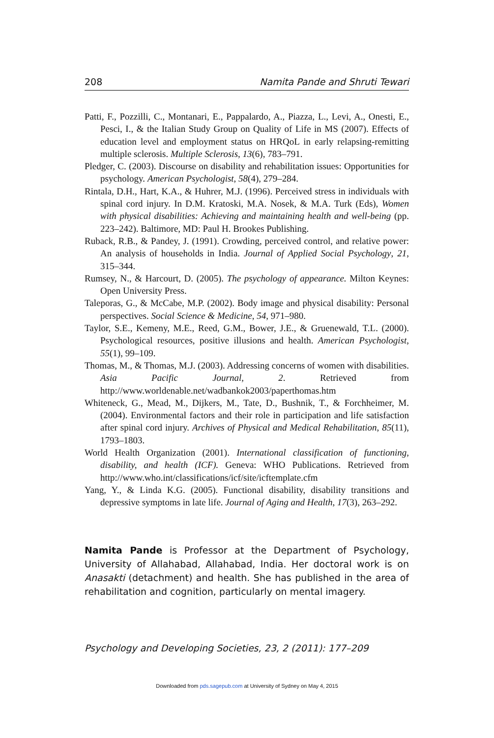208 Namita Pande and Shruti Tewari
Patti, F., Pozzilli, C., Montanari, E., Pappalardo, A., Piazza, L., Levi, A., Onesti, E., Pesci, I., & the Italian Study Group on Quality of Life in MS (2007). Effects of education level and employment status on HRQoL in early relapsing-remitting multiple sclerosis. Multiple Sclerosis, 13(6), 783–791.
Pledger, C. (2003). Discourse on disability and rehabilitation issues: Opportunities for psychology. American Psychologist, 58(4), 279–284.
Rintala, D.H., Hart, K.A., & Huhrer, M.J. (1996). Perceived stress in individuals with spinal cord injury. In D.M. Kratoski, M.A. Nosek, & M.A. Turk (Eds), Women with physical disabilities: Achieving and maintaining health and well-being (pp. 223–242). Baltimore, MD: Paul H. Brookes Publishing.
Ruback, R.B., & Pandey, J. (1991). Crowding, perceived control, and relative power: An analysis of households in India. Journal of Applied Social Psychology, 21, 315–344.
Rumsey, N., & Harcourt, D. (2005). The psychology of appearance. Milton Keynes: Open University Press.
Taleporas, G., & McCabe, M.P. (2002). Body image and physical disability: Personal perspectives. Social Science & Medicine, 54, 971–980.
Taylor, S.E., Kemeny, M.E., Reed, G.M., Bower, J.E., & Gruenewald, T.L. (2000). Psychological resources, positive illusions and health. American Psychologist, 55(1), 99–109.
Thomas, M., & Thomas, M.J. (2003). Addressing concerns of women with disabilities. Asia Pacific Journal, 2. Retrieved from http://www.worldenable.net/wadbankok2003/paperthomas.htm
Whiteneck, G., Mead, M., Dijkers, M., Tate, D., Bushnik, T., & Forchheimer, M. (2004). Environmental factors and their role in participation and life satisfaction after spinal cord injury. Archives of Physical and Medical Rehabilitation, 85(11), 1793–1803.
World Health Organization (2001). International classification of functioning, disability, and health (ICF). Geneva: WHO Publications. Retrieved from http://www.who.int/classifications/icf/site/icftemplate.cfm
Yang, Y., & Linda K.G. (2005). Functional disability, disability transitions and depressive symptoms in late life. Journal of Aging and Health, 17(3), 263–292.
Namita Pande is Professor at the Department of Psychology, University of Allahabad, Allahabad, India. Her doctoral work is on Anasakti (detachment) and health. She has published in the area of rehabilitation and cognition, particularly on mental imagery.
Psychology and Developing Societies, 23, 2 (2011): 177–209
Downloaded from pds.sagepub.com at University of Sydney on May 4, 2015